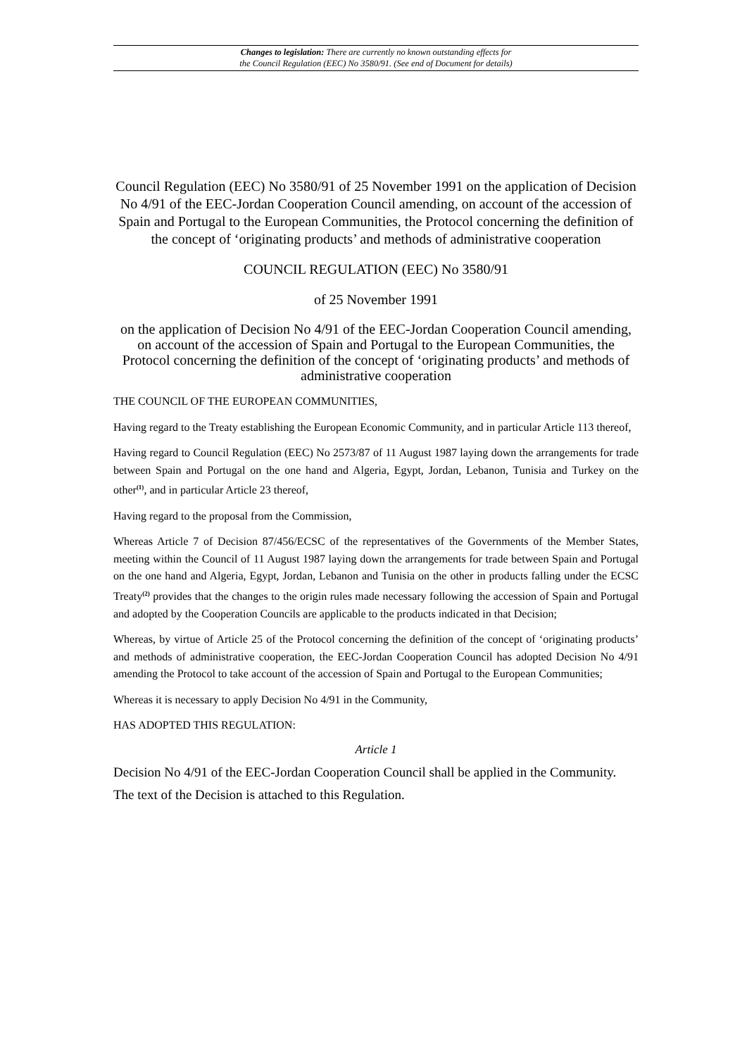Changes to legislation: There are currently no known outstanding effects for
the Council Regulation (EEC) No 3580/91. (See end of Document for details)
Council Regulation (EEC) No 3580/91 of 25 November 1991 on the application of Decision No 4/91 of the EEC-Jordan Cooperation Council amending, on account of the accession of Spain and Portugal to the European Communities, the Protocol concerning the definition of the concept of ‘originating products’ and methods of administrative cooperation
COUNCIL REGULATION (EEC) No 3580/91
of 25 November 1991
on the application of Decision No 4/91 of the EEC-Jordan Cooperation Council amending, on account of the accession of Spain and Portugal to the European Communities, the Protocol concerning the definition of the concept of ‘originating products’ and methods of administrative cooperation
THE COUNCIL OF THE EUROPEAN COMMUNITIES,
Having regard to the Treaty establishing the European Economic Community, and in particular Article 113 thereof,
Having regard to Council Regulation (EEC) No 2573/87 of 11 August 1987 laying down the arrangements for trade between Spain and Portugal on the one hand and Algeria, Egypt, Jordan, Lebanon, Tunisia and Turkey on the other<sup>(1)</sup>, and in particular Article 23 thereof,
Having regard to the proposal from the Commission,
Whereas Article 7 of Decision 87/456/ECSC of the representatives of the Governments of the Member States, meeting within the Council of 11 August 1987 laying down the arrangements for trade between Spain and Portugal on the one hand and Algeria, Egypt, Jordan, Lebanon and Tunisia on the other in products falling under the ECSC Treaty<sup>(2)</sup> provides that the changes to the origin rules made necessary following the accession of Spain and Portugal and adopted by the Cooperation Councils are applicable to the products indicated in that Decision;
Whereas, by virtue of Article 25 of the Protocol concerning the definition of the concept of ‘originating products’ and methods of administrative cooperation, the EEC-Jordan Cooperation Council has adopted Decision No 4/91 amending the Protocol to take account of the accession of Spain and Portugal to the European Communities;
Whereas it is necessary to apply Decision No 4/91 in the Community,
HAS ADOPTED THIS REGULATION:
Article 1
Decision No 4/91 of the EEC-Jordan Cooperation Council shall be applied in the Community.
The text of the Decision is attached to this Regulation.